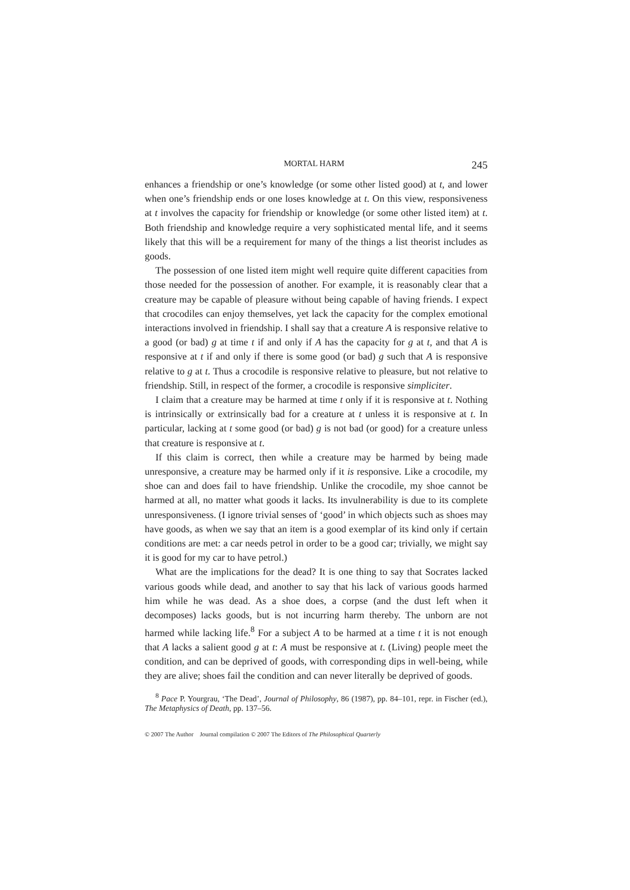MORTAL HARM 245
enhances a friendship or one’s knowledge (or some other listed good) at t, and lower when one’s friendship ends or one loses knowledge at t. On this view, responsiveness at t involves the capacity for friendship or knowledge (or some other listed item) at t. Both friendship and knowledge require a very sophisticated mental life, and it seems likely that this will be a requirement for many of the things a list theorist includes as goods.
The possession of one listed item might well require quite different capacities from those needed for the possession of another. For example, it is reasonably clear that a creature may be capable of pleasure without being capable of having friends. I expect that crocodiles can enjoy themselves, yet lack the capacity for the complex emotional interactions involved in friendship. I shall say that a creature A is responsive relative to a good (or bad) g at time t if and only if A has the capacity for g at t, and that A is responsive at t if and only if there is some good (or bad) g such that A is responsive relative to g at t. Thus a crocodile is responsive relative to pleasure, but not relative to friendship. Still, in respect of the former, a crocodile is responsive simpliciter.
I claim that a creature may be harmed at time t only if it is responsive at t. Nothing is intrinsically or extrinsically bad for a creature at t unless it is responsive at t. In particular, lacking at t some good (or bad) g is not bad (or good) for a creature unless that creature is responsive at t.
If this claim is correct, then while a creature may be harmed by being made unresponsive, a creature may be harmed only if it is responsive. Like a crocodile, my shoe can and does fail to have friendship. Unlike the crocodile, my shoe cannot be harmed at all, no matter what goods it lacks. Its invulnerability is due to its complete unresponsiveness. (I ignore trivial senses of ‘good’ in which objects such as shoes may have goods, as when we say that an item is a good exemplar of its kind only if certain conditions are met: a car needs petrol in order to be a good car; trivially, we might say it is good for my car to have petrol.)
What are the implications for the dead? It is one thing to say that Socrates lacked various goods while dead, and another to say that his lack of various goods harmed him while he was dead. As a shoe does, a corpse (and the dust left when it decomposes) lacks goods, but is not incurring harm thereby. The unborn are not harmed while lacking life.<sup>8</sup> For a subject A to be harmed at a time t it is not enough that A lacks a salient good g at t: A must be responsive at t. (Living) people meet the condition, and can be deprived of goods, with corresponding dips in well-being, while they are alive; shoes fail the condition and can never literally be deprived of goods.
<sup>8</sup> Pace P. Yourgrau, ‘The Dead’, Journal of Philosophy, 86 (1987), pp. 84–101, repr. in Fischer (ed.), The Metaphysics of Death, pp. 137–56.
© 2007 The Author Journal compilation © 2007 The Editors of The Philosophical Quarterly